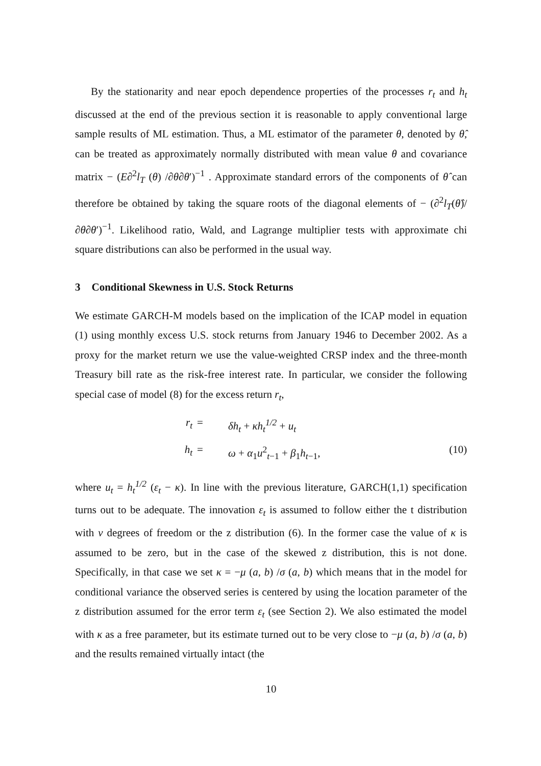By the stationarity and near epoch dependence properties of the processes r<sub>t</sub> and h<sub>t</sub> discussed at the end of the previous section it is reasonable to apply conventional large sample results of ML estimation. Thus, a ML estimator of the parameter θ, denoted by θ̂, can be treated as approximately normally distributed with mean value θ and covariance matrix − (E∂<sup>2</sup>l<sub>T</sub> (θ) /∂θ∂θ′)<sup>−1</sup> . Approximate standard errors of the components of θ̂ can therefore be obtained by taking the square roots of the diagonal elements of − (∂<sup>2</sup>l<sub>T</sub>(θ̂)/∂θ∂θ′)<sup>−1</sup>. Likelihood ratio, Wald, and Lagrange multiplier tests with approximate chi square distributions can also be performed in the usual way.
3 Conditional Skewness in U.S. Stock Returns
We estimate GARCH-M models based on the implication of the ICAP model in equation (1) using monthly excess U.S. stock returns from January 1946 to December 2002. As a proxy for the market return we use the value-weighted CRSP index and the three-month Treasury bill rate as the risk-free interest rate. In particular, we consider the following special case of model (8) for the excess return r<sub>t</sub>,
r<sub>t</sub>
=
δh<sub>t</sub> + κh<sub>t</sub><sup>1/2</sup> + u<sub>t</sub>
h<sub>t</sub>
=
ω + α<sub>1</sub>u<sup>2</sup><sub>t−1</sub> + β<sub>1</sub>h<sub>t−1</sub>,
(10)
where u<sub>t</sub> = h<sub>t</sub><sup>1/2</sup> (ε<sub>t</sub> − κ). In line with the previous literature, GARCH(1,1) specification turns out to be adequate. The innovation ε<sub>t</sub> is assumed to follow either the t distribution with ν degrees of freedom or the z distribution (6). In the former case the value of κ is assumed to be zero, but in the case of the skewed z distribution, this is not done. Specifically, in that case we set κ = −μ (a, b) /σ (a, b) which means that in the model for conditional variance the observed series is centered by using the location parameter of the z distribution assumed for the error term ε<sub>t</sub> (see Section 2). We also estimated the model with κ as a free parameter, but its estimate turned out to be very close to −μ (a, b) /σ (a, b) and the results remained virtually intact (the
10